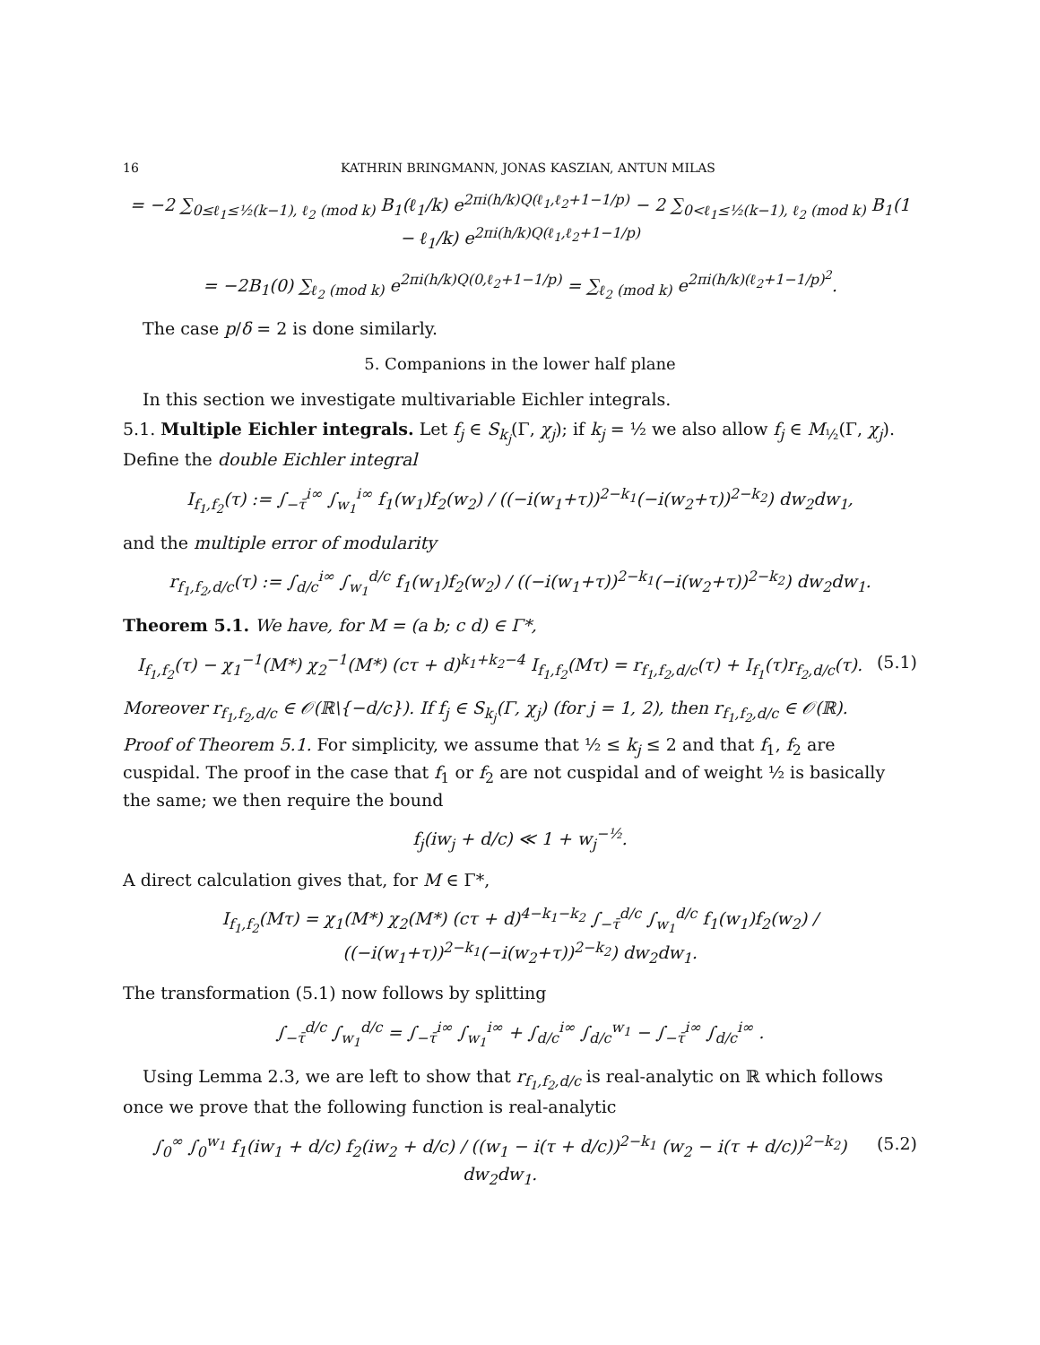16 KATHRIN BRINGMANN, JONAS KASZIAN, ANTUN MILAS
= −2 ∑<sub>0≤ℓ<sub>1</sub>≤½(k−1), ℓ<sub>2</sub> (mod k)</sub> B<sub>1</sub>(ℓ<sub>1</sub>/k) e<sup>2πi(h/k)Q(ℓ<sub>1</sub>,ℓ<sub>2</sub>+1−1/p)</sup> − 2 ∑<sub>0<ℓ<sub>1</sub>≤½(k−1), ℓ<sub>2</sub> (mod k)</sub> B<sub>1</sub>(1 − ℓ<sub>1</sub>/k) e<sup>2πi(h/k)Q(ℓ<sub>1</sub>,ℓ<sub>2</sub>+1−1/p)</sup>
= −2B<sub>1</sub>(0) ∑<sub>ℓ<sub>2</sub> (mod k)</sub> e<sup>2πi(h/k)Q(0,ℓ<sub>2</sub>+1−1/p)</sup> = ∑<sub>ℓ<sub>2</sub> (mod k)</sub> e<sup>2πi(h/k)(ℓ<sub>2</sub>+1−1/p)<sup>2</sup></sup>.
The case p/δ = 2 is done similarly.
5. Companions in the lower half plane
In this section we investigate multivariable Eichler integrals.
5.1. Multiple Eichler integrals. Let f<sub>j</sub> ∈ S<sub>k<sub>j</sub></sub>(Γ, χ<sub>j</sub>); if k<sub>j</sub> = ½ we also allow f<sub>j</sub> ∈ M<sub>½</sub>(Γ, χ<sub>j</sub>). Define the double Eichler integral
I<sub>f<sub>1</sub>,f<sub>2</sub></sub>(τ) := ∫<sub>−τ̄</sub><sup>i∞</sup> ∫<sub>w<sub>1</sub></sub><sup>i∞</sup> f<sub>1</sub>(w<sub>1</sub>)f<sub>2</sub>(w<sub>2</sub>) / ((−i(w<sub>1</sub>+τ))<sup>2−k<sub>1</sub></sup>(−i(w<sub>2</sub>+τ))<sup>2−k<sub>2</sub></sup>) dw<sub>2</sub>dw<sub>1</sub>,
and the multiple error of modularity
r<sub>f<sub>1</sub>,f<sub>2</sub>,d/c</sub>(τ) := ∫<sub>d/c</sub><sup>i∞</sup> ∫<sub>w<sub>1</sub></sub><sup>d/c</sup> f<sub>1</sub>(w<sub>1</sub>)f<sub>2</sub>(w<sub>2</sub>) / ((−i(w<sub>1</sub>+τ))<sup>2−k<sub>1</sub></sup>(−i(w<sub>2</sub>+τ))<sup>2−k<sub>2</sub></sup>) dw<sub>2</sub>dw<sub>1</sub>.
Theorem 5.1. We have, for M = (a b; c d) ∈ Γ*,
I<sub>f<sub>1</sub>,f<sub>2</sub></sub>(τ) − χ<sub>1</sub><sup>−1</sup>(M*) χ<sub>2</sub><sup>−1</sup>(M*) (cτ + d)<sup>k<sub>1</sub>+k<sub>2</sub>−4</sup> I<sub>f<sub>1</sub>,f<sub>2</sub></sub>(Mτ) = r<sub>f<sub>1</sub>,f<sub>2</sub>,d/c</sub>(τ) + I<sub>f<sub>1</sub></sub>(τ)r<sub>f<sub>2</sub>,d/c</sub>(τ). (5.1)
Moreover r<sub>f<sub>1</sub>,f<sub>2</sub>,d/c</sub> ∈ 𝒪(ℝ\{−d/c}). If f<sub>j</sub> ∈ S<sub>k<sub>j</sub></sub>(Γ, χ<sub>j</sub>) (for j = 1, 2), then r<sub>f<sub>1</sub>,f<sub>2</sub>,d/c</sub> ∈ 𝒪(ℝ).
Proof of Theorem 5.1. For simplicity, we assume that ½ ≤ k<sub>j</sub> ≤ 2 and that f<sub>1</sub>, f<sub>2</sub> are cuspidal. The proof in the case that f<sub>1</sub> or f<sub>2</sub> are not cuspidal and of weight ½ is basically the same; we then require the bound
f<sub>j</sub>(iw<sub>j</sub> + d/c) ≪ 1 + w<sub>j</sub><sup>−½</sup>.
A direct calculation gives that, for M ∈ Γ*,
I<sub>f<sub>1</sub>,f<sub>2</sub></sub>(Mτ) = χ<sub>1</sub>(M*) χ<sub>2</sub>(M*) (cτ + d)<sup>4−k<sub>1</sub>−k<sub>2</sub></sup> ∫<sub>−τ̄</sub><sup>d/c</sup> ∫<sub>w<sub>1</sub></sub><sup>d/c</sup> f<sub>1</sub>(w<sub>1</sub>)f<sub>2</sub>(w<sub>2</sub>) / ((−i(w<sub>1</sub>+τ))<sup>2−k<sub>1</sub></sup>(−i(w<sub>2</sub>+τ))<sup>2−k<sub>2</sub></sup>) dw<sub>2</sub>dw<sub>1</sub>.
The transformation (5.1) now follows by splitting
∫<sub>−τ̄</sub><sup>d/c</sup> ∫<sub>w<sub>1</sub></sub><sup>d/c</sup> = ∫<sub>−τ̄</sub><sup>i∞</sup> ∫<sub>w<sub>1</sub></sub><sup>i∞</sup> + ∫<sub>d/c</sub><sup>i∞</sup> ∫<sub>d/c</sub><sup>w<sub>1</sub></sup> − ∫<sub>−τ̄</sub><sup>i∞</sup> ∫<sub>d/c</sub><sup>i∞</sup> .
Using Lemma 2.3, we are left to show that r<sub>f<sub>1</sub>,f<sub>2</sub>,d/c</sub> is real-analytic on ℝ which follows once we prove that the following function is real-analytic
∫<sub>0</sub><sup>∞</sup> ∫<sub>0</sub><sup>w<sub>1</sub></sup> f<sub>1</sub>(iw<sub>1</sub> + d/c) f<sub>2</sub>(iw<sub>2</sub> + d/c) / ((w<sub>1</sub> − i(τ + d/c))<sup>2−k<sub>1</sub></sup> (w<sub>2</sub> − i(τ + d/c))<sup>2−k<sub>2</sub></sup>) dw<sub>2</sub>dw<sub>1</sub>. (5.2)